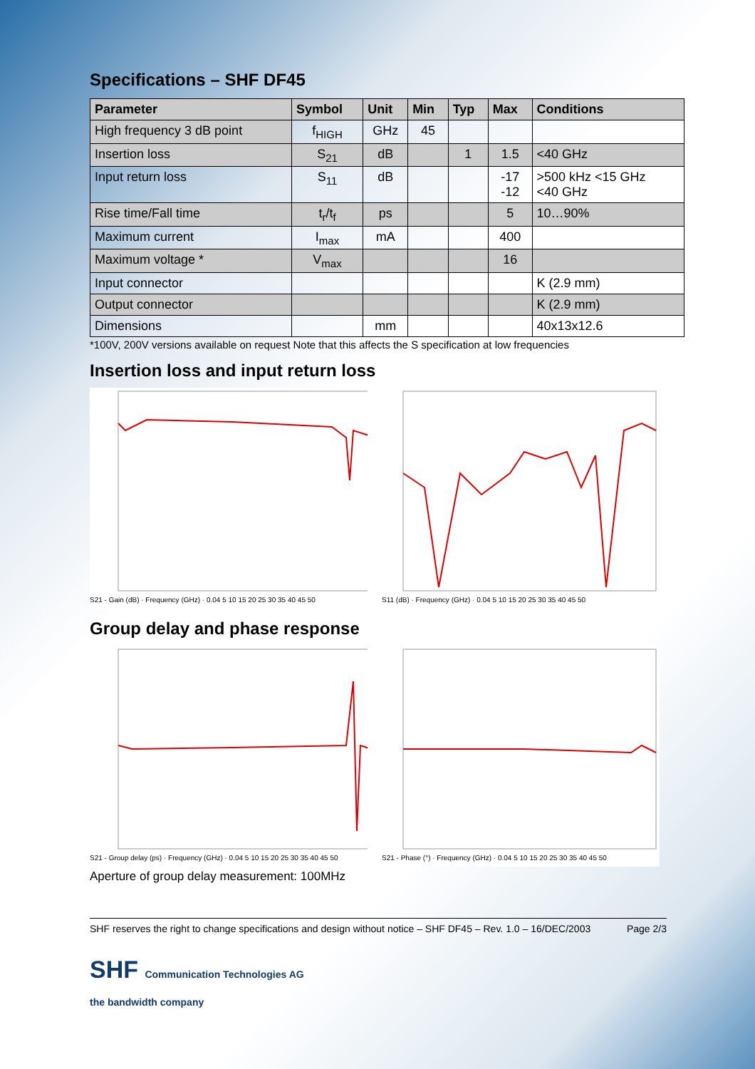Specifications – SHF DF45
| Parameter | Symbol | Unit | Min | Typ | Max | Conditions |
| --- | --- | --- | --- | --- | --- | --- |
| High frequency 3 dB point | f<sub>HIGH</sub> | GHz | 45 | | | |
| Insertion loss | S<sub>21</sub> | dB | | 1 | 1.5 | <40 GHz |
| Input return loss | S<sub>11</sub> | dB | | | -17 -12 | >500 kHz <15 GHz <40 GHz |
| Rise time/Fall time | t<sub>r</sub>/t<sub>f</sub> | ps | | | 5 | 10…90% |
| Maximum current | I<sub>max</sub> | mA | | | 400 | |
| Maximum voltage * | V<sub>max</sub> | | | | 16 | |
| Input connector | | | | | | K (2.9 mm) |
| Output connector | | | | | | K (2.9 mm) |
| Dimensions | | mm | | | | 40x13x12.6 |
*100V, 200V versions available on request Note that this affects the S specification at low frequencies
Insertion loss and input return loss
S21 - Gain (dB) · Frequency (GHz) · 0.04 5 10 15 20 25 30 35 40 45 50
S11 (dB) · Frequency (GHz) · 0.04 5 10 15 20 25 30 35 40 45 50
Group delay and phase response
S21 - Group delay (ps) · Frequency (GHz) · 0.04 5 10 15 20 25 30 35 40 45 50
S21 - Phase (°) · Frequency (GHz) · 0.04 5 10 15 20 25 30 35 40 45 50
Aperture of group delay measurement: 100MHz
SHF reserves the right to change specifications and design without notice – SHF DF45 – Rev. 1.0 – 16/DEC/2003 Page 2/3
SHF Communication Technologies AG
the bandwidth company